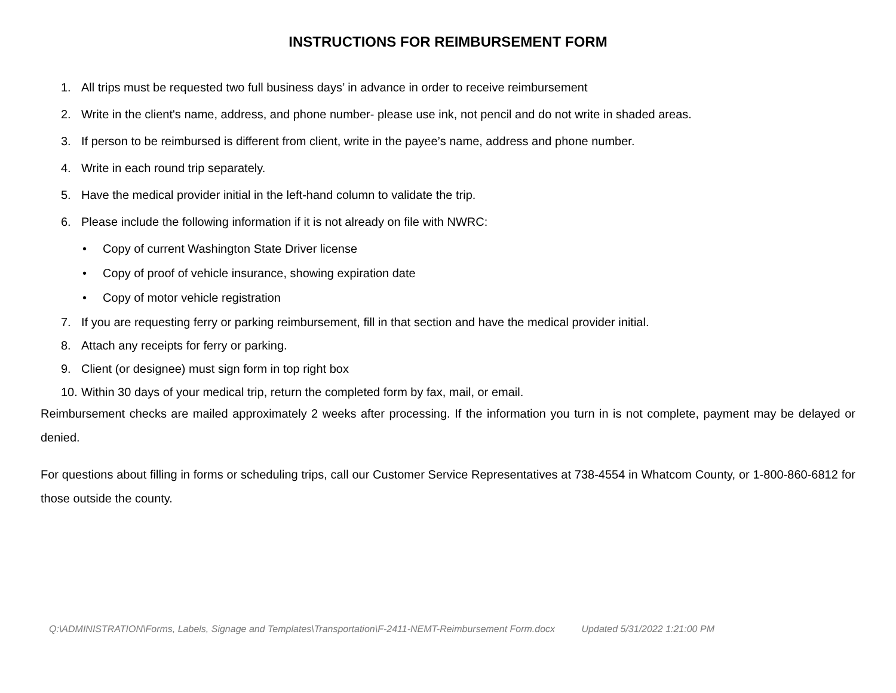INSTRUCTIONS FOR REIMBURSEMENT FORM
1. All trips must be requested two full business days’ in advance in order to receive reimbursement
2. Write in the client's name, address, and phone number- please use ink, not pencil and do not write in shaded areas.
3. If person to be reimbursed is different from client, write in the payee’s name, address and phone number.
4. Write in each round trip separately.
5. Have the medical provider initial in the left-hand column to validate the trip.
6. Please include the following information if it is not already on file with NWRC:
• Copy of current Washington State Driver license
• Copy of proof of vehicle insurance, showing expiration date
• Copy of motor vehicle registration
7. If you are requesting ferry or parking reimbursement, fill in that section and have the medical provider initial.
8. Attach any receipts for ferry or parking.
9. Client (or designee) must sign form in top right box
10. Within 30 days of your medical trip, return the completed form by fax, mail, or email.
Reimbursement checks are mailed approximately 2 weeks after processing. If the information you turn in is not complete, payment may be delayed or denied.
For questions about filling in forms or scheduling trips, call our Customer Service Representatives at 738-4554 in Whatcom County, or 1-800-860-6812 for those outside the county.
Q:\ADMINISTRATION\Forms, Labels, Signage and Templates\Transportation\F-2411-NEMT-Reimbursement Form.docx Updated 5/31/2022 1:21:00 PM